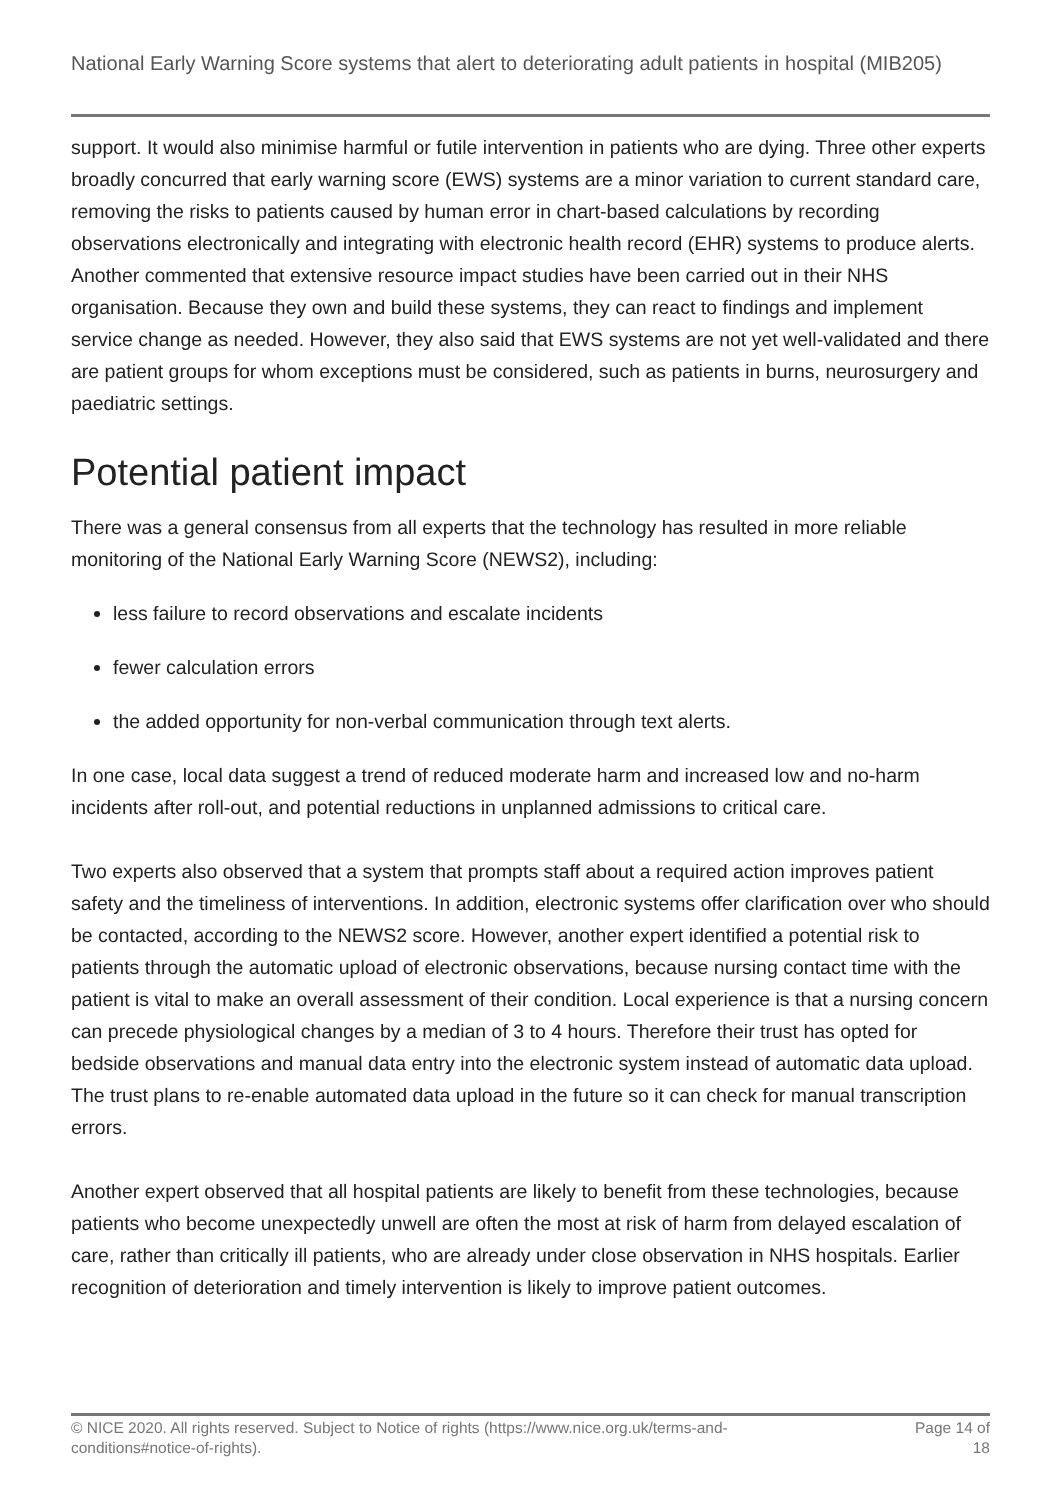National Early Warning Score systems that alert to deteriorating adult patients in hospital (MIB205)
support. It would also minimise harmful or futile intervention in patients who are dying. Three other experts broadly concurred that early warning score (EWS) systems are a minor variation to current standard care, removing the risks to patients caused by human error in chart-based calculations by recording observations electronically and integrating with electronic health record (EHR) systems to produce alerts. Another commented that extensive resource impact studies have been carried out in their NHS organisation. Because they own and build these systems, they can react to findings and implement service change as needed. However, they also said that EWS systems are not yet well-validated and there are patient groups for whom exceptions must be considered, such as patients in burns, neurosurgery and paediatric settings.
Potential patient impact
There was a general consensus from all experts that the technology has resulted in more reliable monitoring of the National Early Warning Score (NEWS2), including:
less failure to record observations and escalate incidents
fewer calculation errors
the added opportunity for non-verbal communication through text alerts.
In one case, local data suggest a trend of reduced moderate harm and increased low and no-harm incidents after roll-out, and potential reductions in unplanned admissions to critical care.
Two experts also observed that a system that prompts staff about a required action improves patient safety and the timeliness of interventions. In addition, electronic systems offer clarification over who should be contacted, according to the NEWS2 score. However, another expert identified a potential risk to patients through the automatic upload of electronic observations, because nursing contact time with the patient is vital to make an overall assessment of their condition. Local experience is that a nursing concern can precede physiological changes by a median of 3 to 4 hours. Therefore their trust has opted for bedside observations and manual data entry into the electronic system instead of automatic data upload. The trust plans to re-enable automated data upload in the future so it can check for manual transcription errors.
Another expert observed that all hospital patients are likely to benefit from these technologies, because patients who become unexpectedly unwell are often the most at risk of harm from delayed escalation of care, rather than critically ill patients, who are already under close observation in NHS hospitals. Earlier recognition of deterioration and timely intervention is likely to improve patient outcomes.
© NICE 2020. All rights reserved. Subject to Notice of rights (https://www.nice.org.uk/terms-and-
conditions#notice-of-rights).
Page 14 of
18